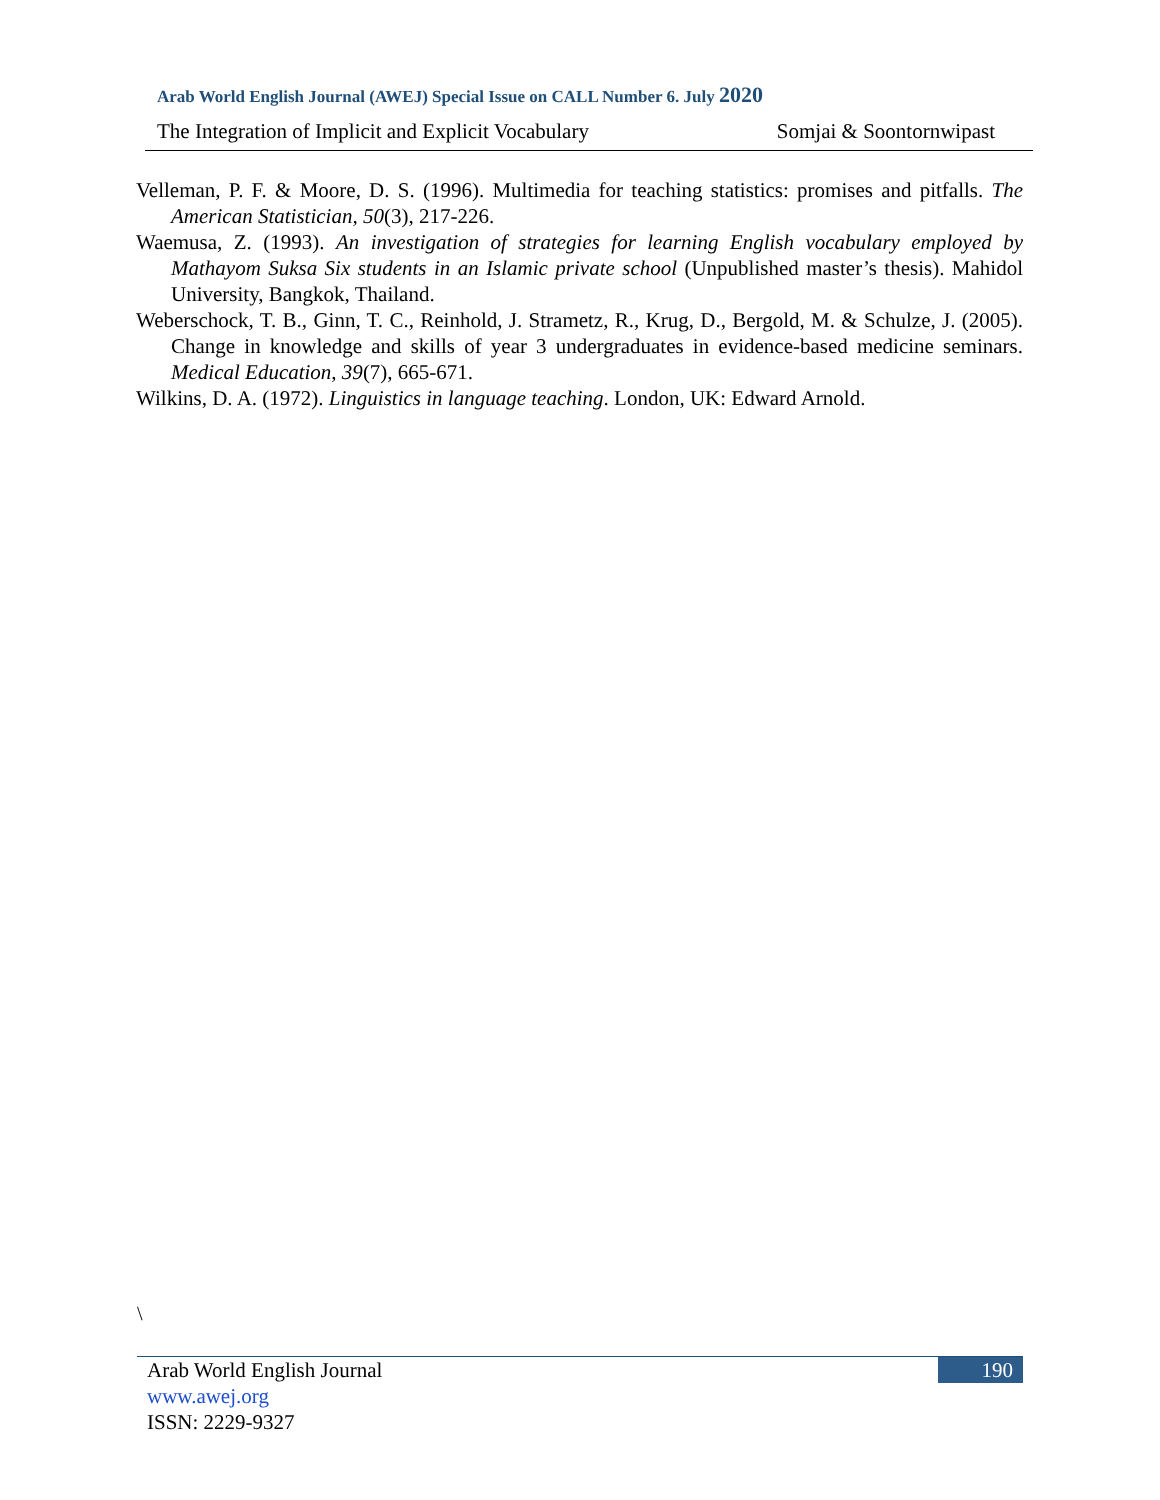Arab World English Journal (AWEJ) Special Issue on CALL Number 6. July 2020
The Integration of Implicit and Explicit Vocabulary Somjai & Soontornwipast
Velleman, P. F. & Moore, D. S. (1996). Multimedia for teaching statistics: promises and pitfalls. The American Statistician, 50(3), 217-226.
Waemusa, Z. (1993). An investigation of strategies for learning English vocabulary employed by Mathayom Suksa Six students in an Islamic private school (Unpublished master’s thesis). Mahidol University, Bangkok, Thailand.
Weberschock, T. B., Ginn, T. C., Reinhold, J. Strametz, R., Krug, D., Bergold, M. & Schulze, J. (2005). Change in knowledge and skills of year 3 undergraduates in evidence-based medicine seminars. Medical Education, 39(7), 665-671.
Wilkins, D. A. (1972). Linguistics in language teaching. London, UK: Edward Arnold.
\
190
Arab World English Journal
www.awej.org
ISSN: 2229-9327